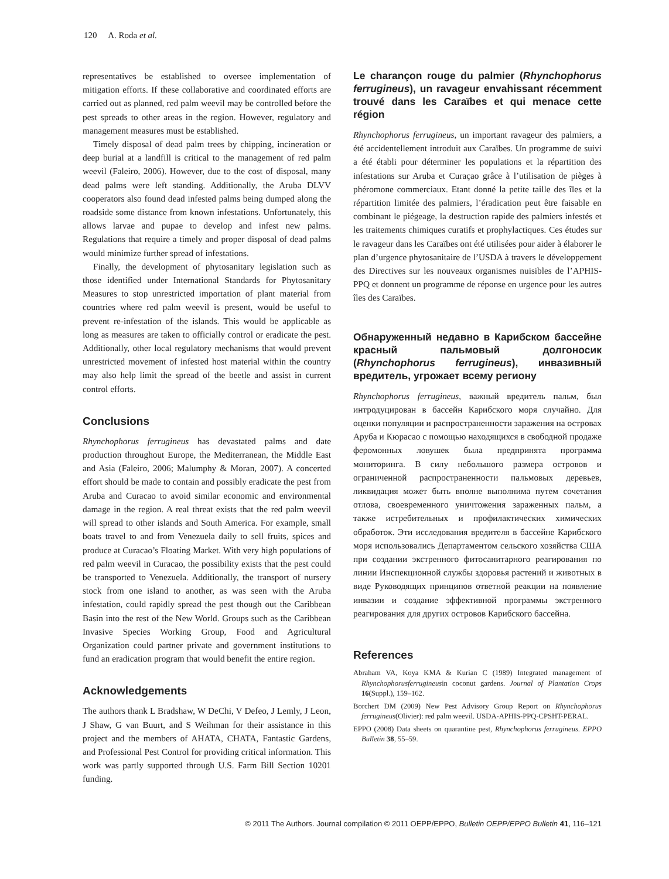120 A. Roda et al.
representatives be established to oversee implementation of mitigation efforts. If these collaborative and coordinated efforts are carried out as planned, red palm weevil may be controlled before the pest spreads to other areas in the region. However, regulatory and management measures must be established.
Timely disposal of dead palm trees by chipping, incineration or deep burial at a landfill is critical to the management of red palm weevil (Faleiro, 2006). However, due to the cost of disposal, many dead palms were left standing. Additionally, the Aruba DLVV cooperators also found dead infested palms being dumped along the roadside some distance from known infestations. Unfortunately, this allows larvae and pupae to develop and infest new palms. Regulations that require a timely and proper disposal of dead palms would minimize further spread of infestations.
Finally, the development of phytosanitary legislation such as those identified under International Standards for Phytosanitary Measures to stop unrestricted importation of plant material from countries where red palm weevil is present, would be useful to prevent re-infestation of the islands. This would be applicable as long as measures are taken to officially control or eradicate the pest. Additionally, other local regulatory mechanisms that would prevent unrestricted movement of infested host material within the country may also help limit the spread of the beetle and assist in current control efforts.
Conclusions
Rhynchophorus ferrugineus has devastated palms and date production throughout Europe, the Mediterranean, the Middle East and Asia (Faleiro, 2006; Malumphy & Moran, 2007). A concerted effort should be made to contain and possibly eradicate the pest from Aruba and Curacao to avoid similar economic and environmental damage in the region. A real threat exists that the red palm weevil will spread to other islands and South America. For example, small boats travel to and from Venezuela daily to sell fruits, spices and produce at Curacao’s Floating Market. With very high populations of red palm weevil in Curacao, the possibility exists that the pest could be transported to Venezuela. Additionally, the transport of nursery stock from one island to another, as was seen with the Aruba infestation, could rapidly spread the pest though out the Caribbean Basin into the rest of the New World. Groups such as the Caribbean Invasive Species Working Group, Food and Agricultural Organization could partner private and government institutions to fund an eradication program that would benefit the entire region.
Acknowledgements
The authors thank L Bradshaw, W DeChi, V Defeo, J Lemly, J Leon, J Shaw, G van Buurt, and S Weihman for their assistance in this project and the members of AHATA, CHATA, Fantastic Gardens, and Professional Pest Control for providing critical information. This work was partly supported through U.S. Farm Bill Section 10201 funding.
Le charançon rouge du palmier (Rhynchophorus ferrugineus), un ravageur envahissant récemment trouvé dans les Caraïbes et qui menace cette région
Rhynchophorus ferrugineus, un important ravageur des palmiers, a été accidentellement introduit aux Caraïbes. Un programme de suivi a été établi pour déterminer les populations et la répartition des infestations sur Aruba et Curaçao grâce à l’utilisation de pièges à phéromone commerciaux. Etant donné la petite taille des îles et la répartition limitée des palmiers, l’éradication peut être faisable en combinant le piégeage, la destruction rapide des palmiers infestés et les traitements chimiques curatifs et prophylactiques. Ces études sur le ravageur dans les Caraïbes ont été utilisées pour aider à élaborer le plan d’urgence phytosanitaire de l’USDA à travers le développement des Directives sur les nouveaux organismes nuisibles de l’APHIS-PPQ et donnent un programme de réponse en urgence pour les autres îles des Caraïbes.
Обнаруженный недавно в Карибском бассейне красный пальмовый долгоносик (Rhynchophorus ferrugineus), инвазивный вредитель, угрожает всему региону
Rhynchophorus ferrugineus, важный вредитель пальм, был интродуцирован в бассейн Карибского моря случайно. Для оценки популяции и распространенности заражения на островах Аруба и Кюрасао с помощью находящихся в свободной продаже феромонных ловушек была предпринята программа мониторинга. В силу небольшого размера островов и ограниченной распространенности пальмовых деревьев, ликвидация может быть вполне выполнима путем сочетания отлова, своевременного уничтожения зараженных пальм, а также истребительных и профилактических химических обработок. Эти исследования вредителя в бассейне Карибского моря использовались Департаментом сельского хозяйства США при создании экстренного фитосанитарного реагирования по линии Инспекционной службы здоровья растений и животных в виде Руководящих принципов ответной реакции на появление инвазии и создание эффективной программы экстренного реагирования для других островов Карибского бассейна.
References
Abraham VA, Koya KMA & Kurian C (1989) Integrated management of Rhynchophorusferrugineusin coconut gardens. Journal of Plantation Crops 16(Suppl.), 159–162.
Borchert DM (2009) New Pest Advisory Group Report on Rhynchophorus ferrugineus(Olivier): red palm weevil. USDA-APHIS-PPQ-CPSHT-PERAL.
EPPO (2008) Data sheets on quarantine pest, Rhynchophorus ferrugineus. EPPO Bulletin 38, 55–59.
© 2011 The Authors. Journal compilation © 2011 OEPP/EPPO, Bulletin OEPP/EPPO Bulletin 41, 116–121